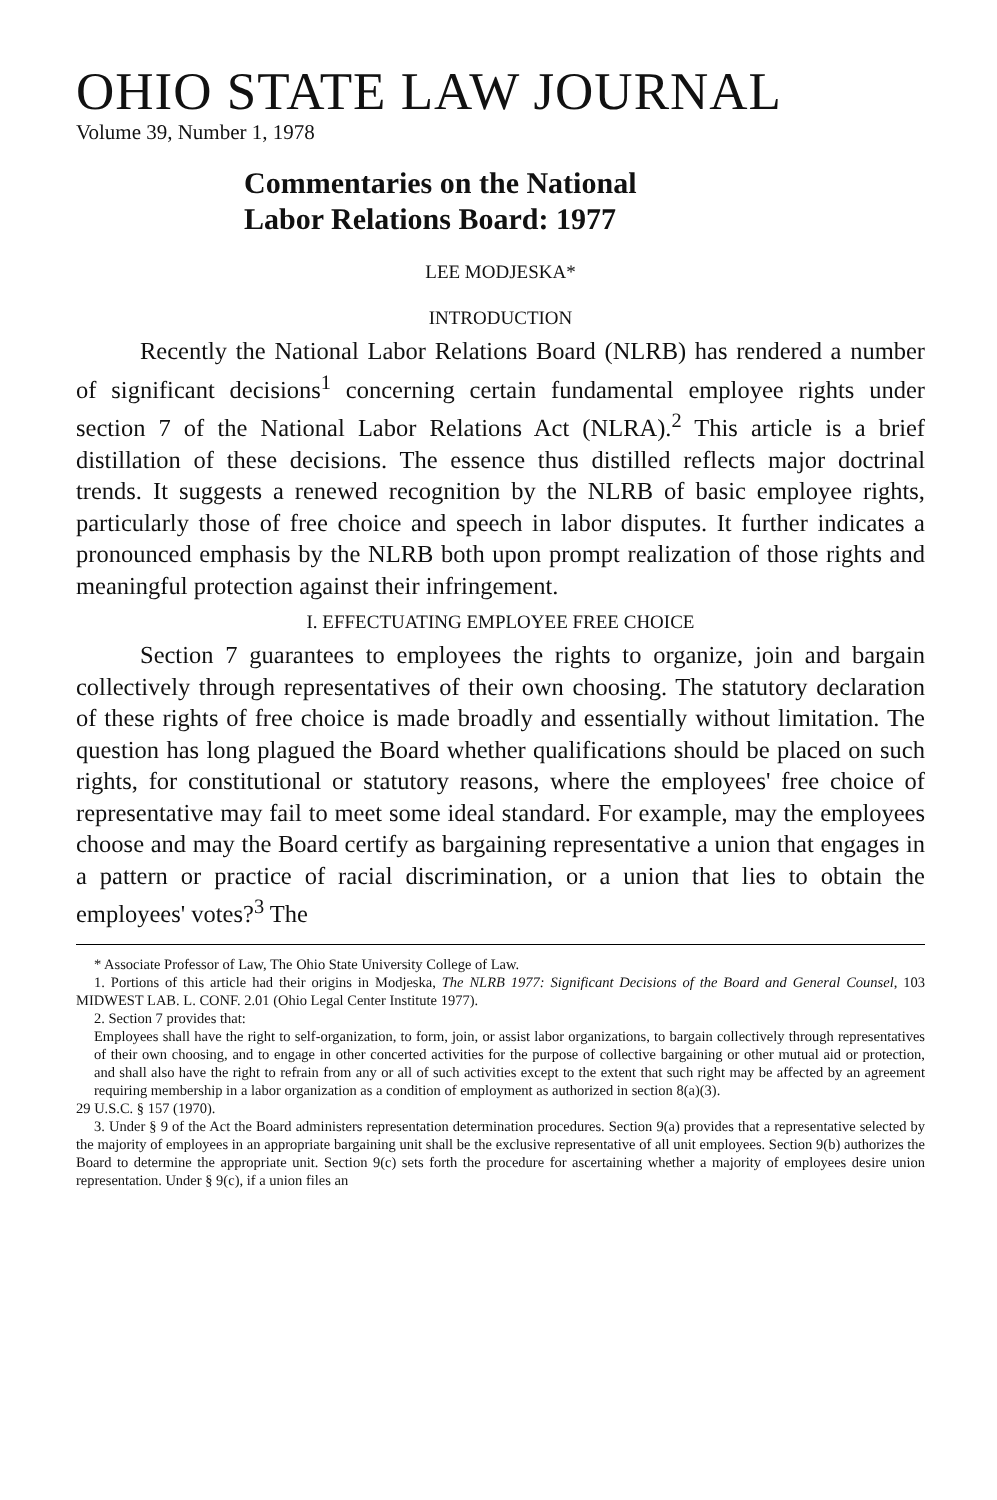OHIO STATE LAW JOURNAL
Volume 39, Number 1, 1978
Commentaries on the National
Labor Relations Board: 1977
LEE MODJESKA*
INTRODUCTION
Recently the National Labor Relations Board (NLRB) has rendered a number of significant decisions<sup>1</sup> concerning certain fundamental employee rights under section 7 of the National Labor Relations Act (NLRA).<sup>2</sup> This article is a brief distillation of these decisions. The essence thus distilled reflects major doctrinal trends. It suggests a renewed recognition by the NLRB of basic employee rights, particularly those of free choice and speech in labor disputes. It further indicates a pronounced emphasis by the NLRB both upon prompt realization of those rights and meaningful protection against their infringement.
I. EFFECTUATING EMPLOYEE FREE CHOICE
Section 7 guarantees to employees the rights to organize, join and bargain collectively through representatives of their own choosing. The statutory declaration of these rights of free choice is made broadly and essentially without limitation. The question has long plagued the Board whether qualifications should be placed on such rights, for constitutional or statutory reasons, where the employees' free choice of representative may fail to meet some ideal standard. For example, may the employees choose and may the Board certify as bargaining representative a union that engages in a pattern or practice of racial discrimination, or a union that lies to obtain the employees' votes?<sup>3</sup> The
* Associate Professor of Law, The Ohio State University College of Law.
1. Portions of this article had their origins in Modjeska, The NLRB 1977: Significant Decisions of the Board and General Counsel, 103 MIDWEST LAB. L. CONF. 2.01 (Ohio Legal Center Institute 1977).
2. Section 7 provides that:
Employees shall have the right to self-organization, to form, join, or assist labor organizations, to bargain collectively through representatives of their own choosing, and to engage in other concerted activities for the purpose of collective bargaining or other mutual aid or protection, and shall also have the right to refrain from any or all of such activities except to the extent that such right may be affected by an agreement requiring membership in a labor organization as a condition of employment as authorized in section 8(a)(3).
29 U.S.C. § 157 (1970).
3. Under § 9 of the Act the Board administers representation determination procedures. Section 9(a) provides that a representative selected by the majority of employees in an appropriate bargaining unit shall be the exclusive representative of all unit employees. Section 9(b) authorizes the Board to determine the appropriate unit. Section 9(c) sets forth the procedure for ascertaining whether a majority of employees desire union representation. Under § 9(c), if a union files an